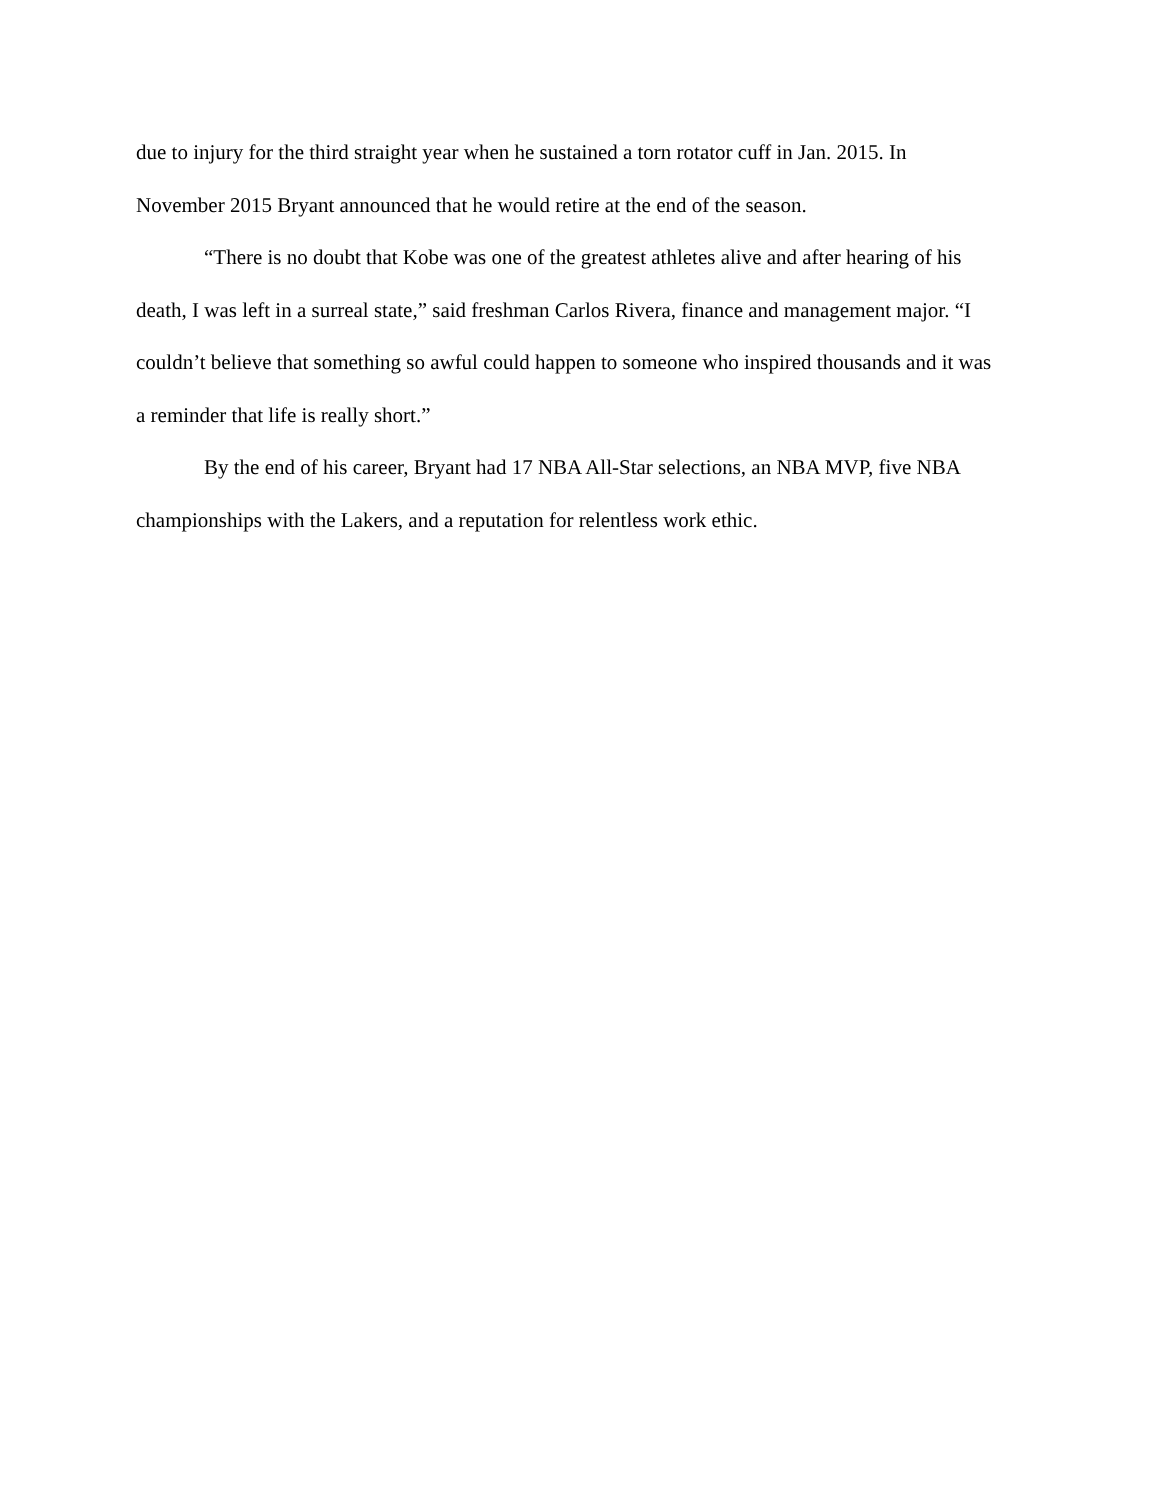due to injury for the third straight year when he sustained a torn rotator cuff in Jan. 2015. In November 2015 Bryant announced that he would retire at the end of the season.
“There is no doubt that Kobe was one of the greatest athletes alive and after hearing of his death, I was left in a surreal state,” said freshman Carlos Rivera, finance and management major. “I couldn’t believe that something so awful could happen to someone who inspired thousands and it was a reminder that life is really short.”
By the end of his career, Bryant had 17 NBA All-Star selections, an NBA MVP, five NBA championships with the Lakers, and a reputation for relentless work ethic.